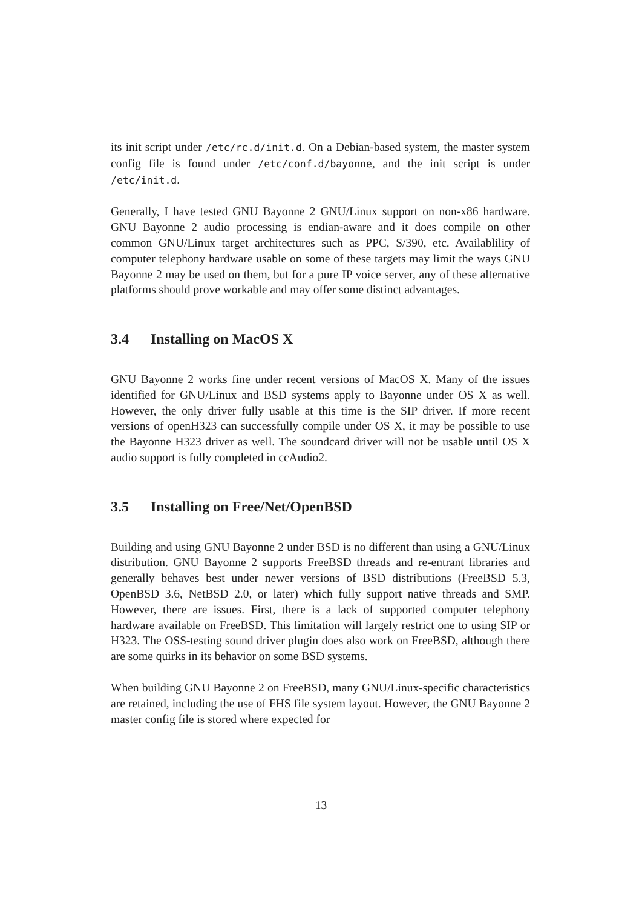its init script under /etc/rc.d/init.d. On a Debian-based system, the master system config file is found under /etc/conf.d/bayonne, and the init script is under /etc/init.d.
Generally, I have tested GNU Bayonne 2 GNU/Linux support on non-x86 hardware. GNU Bayonne 2 audio processing is endian-aware and it does compile on other common GNU/Linux target architectures such as PPC, S/390, etc. Availablility of computer telephony hardware usable on some of these targets may limit the ways GNU Bayonne 2 may be used on them, but for a pure IP voice server, any of these alternative platforms should prove workable and may offer some distinct advantages.
3.4 Installing on MacOS X
GNU Bayonne 2 works fine under recent versions of MacOS X. Many of the issues identified for GNU/Linux and BSD systems apply to Bayonne under OS X as well. However, the only driver fully usable at this time is the SIP driver. If more recent versions of openH323 can successfully compile under OS X, it may be possible to use the Bayonne H323 driver as well. The soundcard driver will not be usable until OS X audio support is fully completed in ccAudio2.
3.5 Installing on Free/Net/OpenBSD
Building and using GNU Bayonne 2 under BSD is no different than using a GNU/Linux distribution. GNU Bayonne 2 supports FreeBSD threads and re-entrant libraries and generally behaves best under newer versions of BSD distributions (FreeBSD 5.3, OpenBSD 3.6, NetBSD 2.0, or later) which fully support native threads and SMP. However, there are issues. First, there is a lack of supported computer telephony hardware available on FreeBSD. This limitation will largely restrict one to using SIP or H323. The OSS-testing sound driver plugin does also work on FreeBSD, although there are some quirks in its behavior on some BSD systems.
When building GNU Bayonne 2 on FreeBSD, many GNU/Linux-specific characteristics are retained, including the use of FHS file system layout. However, the GNU Bayonne 2 master config file is stored where expected for
13